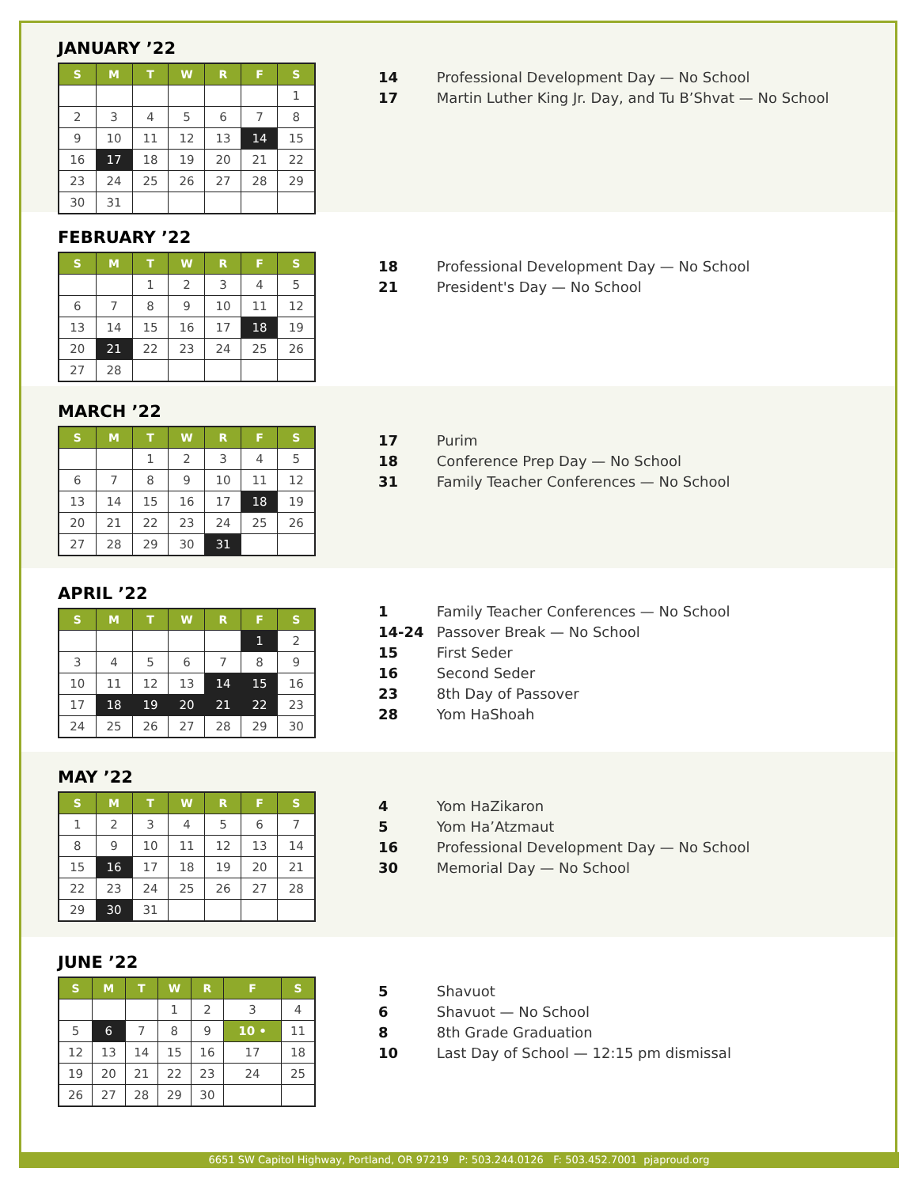JANUARY ’22
| S | M | T | W | R | F | S |
| --- | --- | --- | --- | --- | --- | --- |
| | | | | | | 1 |
| 2 | 3 | 4 | 5 | 6 | 7 | 8 |
| 9 | 10 | 11 | 12 | 13 | 14 | 15 |
| 16 | 17 | 18 | 19 | 20 | 21 | 22 |
| 23 | 24 | 25 | 26 | 27 | 28 | 29 |
| 30 | 31 | | | | | |
14 Professional Development Day — No School
17 Martin Luther King Jr. Day, and Tu B’Shvat — No School
FEBRUARY ’22
| S | M | T | W | R | F | S |
| --- | --- | --- | --- | --- | --- | --- |
| | | 1 | 2 | 3 | 4 | 5 |
| 6 | 7 | 8 | 9 | 10 | 11 | 12 |
| 13 | 14 | 15 | 16 | 17 | 18 | 19 |
| 20 | 21 | 22 | 23 | 24 | 25 | 26 |
| 27 | 28 | | | | | |
18 Professional Development Day — No School
21 President's Day — No School
MARCH ’22
| S | M | T | W | R | F | S |
| --- | --- | --- | --- | --- | --- | --- |
| | | 1 | 2 | 3 | 4 | 5 |
| 6 | 7 | 8 | 9 | 10 | 11 | 12 |
| 13 | 14 | 15 | 16 | 17 | 18 | 19 |
| 20 | 21 | 22 | 23 | 24 | 25 | 26 |
| 27 | 28 | 29 | 30 | 31 | | |
17 Purim
18 Conference Prep Day — No School
31 Family Teacher Conferences — No School
APRIL ’22
| S | M | T | W | R | F | S |
| --- | --- | --- | --- | --- | --- | --- |
| | | | | | 1 | 2 |
| 3 | 4 | 5 | 6 | 7 | 8 | 9 |
| 10 | 11 | 12 | 13 | 14 | 15 | 16 |
| 17 | 18 | 19 | 20 | 21 | 22 | 23 |
| 24 | 25 | 26 | 27 | 28 | 29 | 30 |
1 Family Teacher Conferences — No School
14-24 Passover Break — No School
15 First Seder
16 Second Seder
23 8th Day of Passover
28 Yom HaShoah
MAY ’22
| S | M | T | W | R | F | S |
| --- | --- | --- | --- | --- | --- | --- |
| 1 | 2 | 3 | 4 | 5 | 6 | 7 |
| 8 | 9 | 10 | 11 | 12 | 13 | 14 |
| 15 | 16 | 17 | 18 | 19 | 20 | 21 |
| 22 | 23 | 24 | 25 | 26 | 27 | 28 |
| 29 | 30 | 31 | | | | |
4 Yom HaZikaron
5 Yom Ha’Atzmaut
16 Professional Development Day — No School
30 Memorial Day — No School
JUNE ’22
| S | M | T | W | R | F | S |
| --- | --- | --- | --- | --- | --- | --- |
| | | | 1 | 2 | 3 | 4 |
| 5 | 6 | 7 | 8 | 9 | 10 • | 11 |
| 12 | 13 | 14 | 15 | 16 | 17 | 18 |
| 19 | 20 | 21 | 22 | 23 | 24 | 25 |
| 26 | 27 | 28 | 29 | 30 | | |
5 Shavuot
6 Shavuot — No School
8 8th Grade Graduation
10 Last Day of School — 12:15 pm dismissal
6651 SW Capitol Highway, Portland, OR 97219 P: 503.244.0126 F: 503.452.7001 pjaproud.org